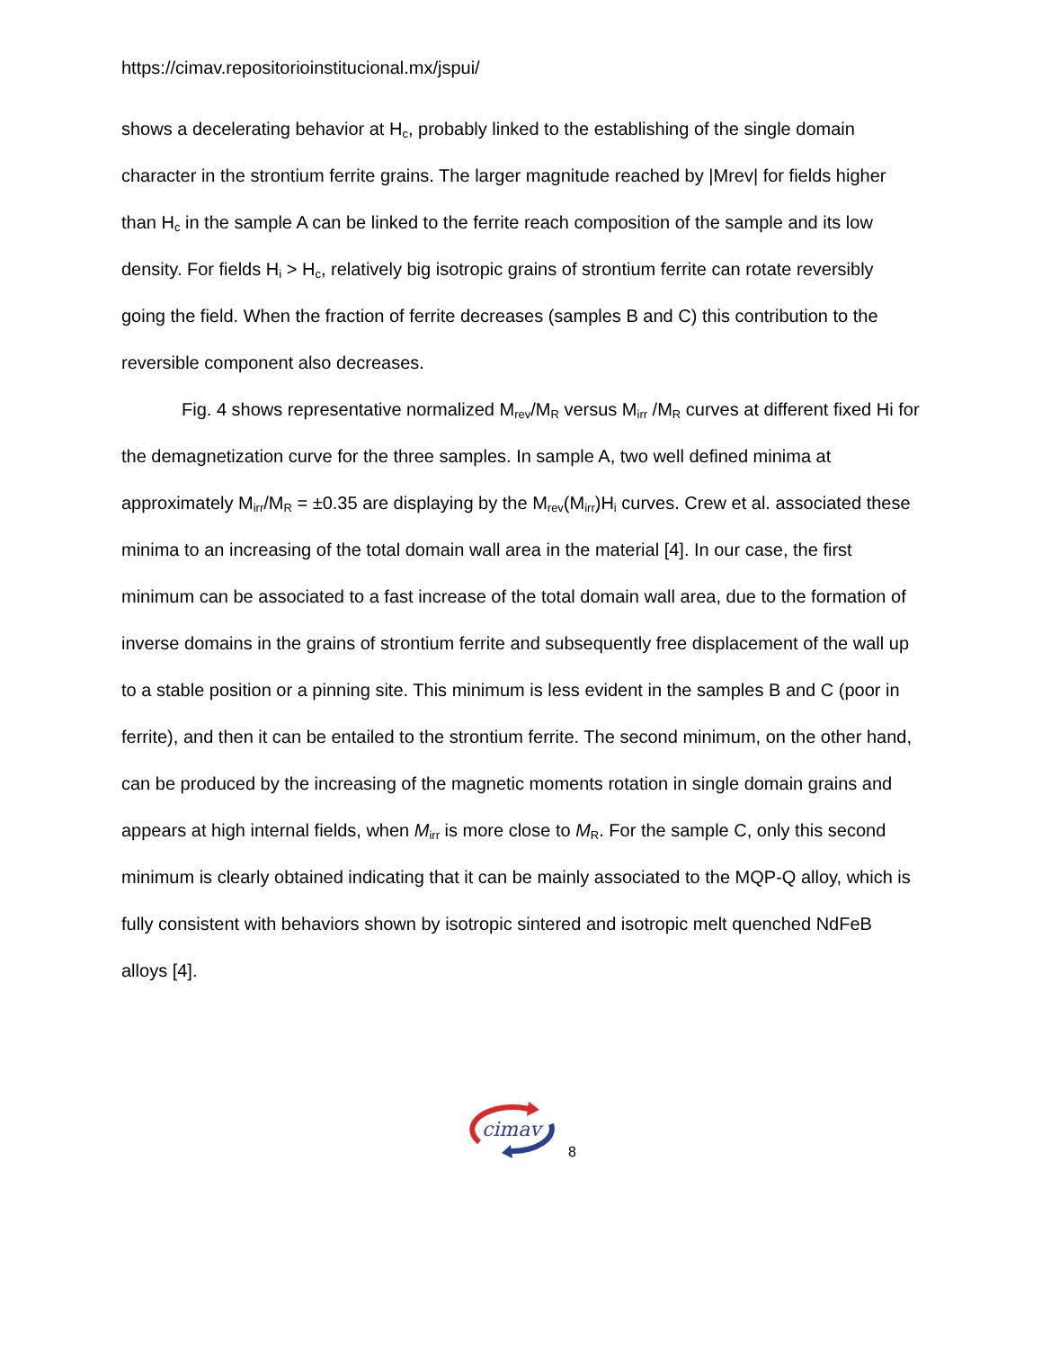https://cimav.repositorioinstitucional.mx/jspui/
shows a decelerating behavior at H<sub>c</sub>, probably linked to the establishing of the single domain character in the strontium ferrite grains. The larger magnitude reached by |Mrev| for fields higher than H<sub>c</sub> in the sample A can be linked to the ferrite reach composition of the sample and its low density. For fields H<sub>i</sub> > H<sub>c</sub>, relatively big isotropic grains of strontium ferrite can rotate reversibly going the field. When the fraction of ferrite decreases (samples B and C) this contribution to the reversible component also decreases.
Fig. 4 shows representative normalized M<sub>rev</sub>/M<sub>R</sub> versus M<sub>irr</sub> /M<sub>R</sub> curves at different fixed Hi for the demagnetization curve for the three samples. In sample A, two well defined minima at approximately M<sub>irr</sub>/M<sub>R</sub> = ±0.35 are displaying by the M<sub>rev</sub>(M<sub>irr</sub>)H<sub>i</sub> curves. Crew et al. associated these minima to an increasing of the total domain wall area in the material [4]. In our case, the first minimum can be associated to a fast increase of the total domain wall area, due to the formation of inverse domains in the grains of strontium ferrite and subsequently free displacement of the wall up to a stable position or a pinning site. This minimum is less evident in the samples B and C (poor in ferrite), and then it can be entailed to the strontium ferrite. The second minimum, on the other hand, can be produced by the increasing of the magnetic moments rotation in single domain grains and appears at high internal fields, when M<sub>irr</sub> is more close to M<sub>R</sub>. For the sample C, only this second minimum is clearly obtained indicating that it can be mainly associated to the MQP-Q alloy, which is fully consistent with behaviors shown by isotropic sintered and isotropic melt quenched NdFeB alloys [4].
cimav
8